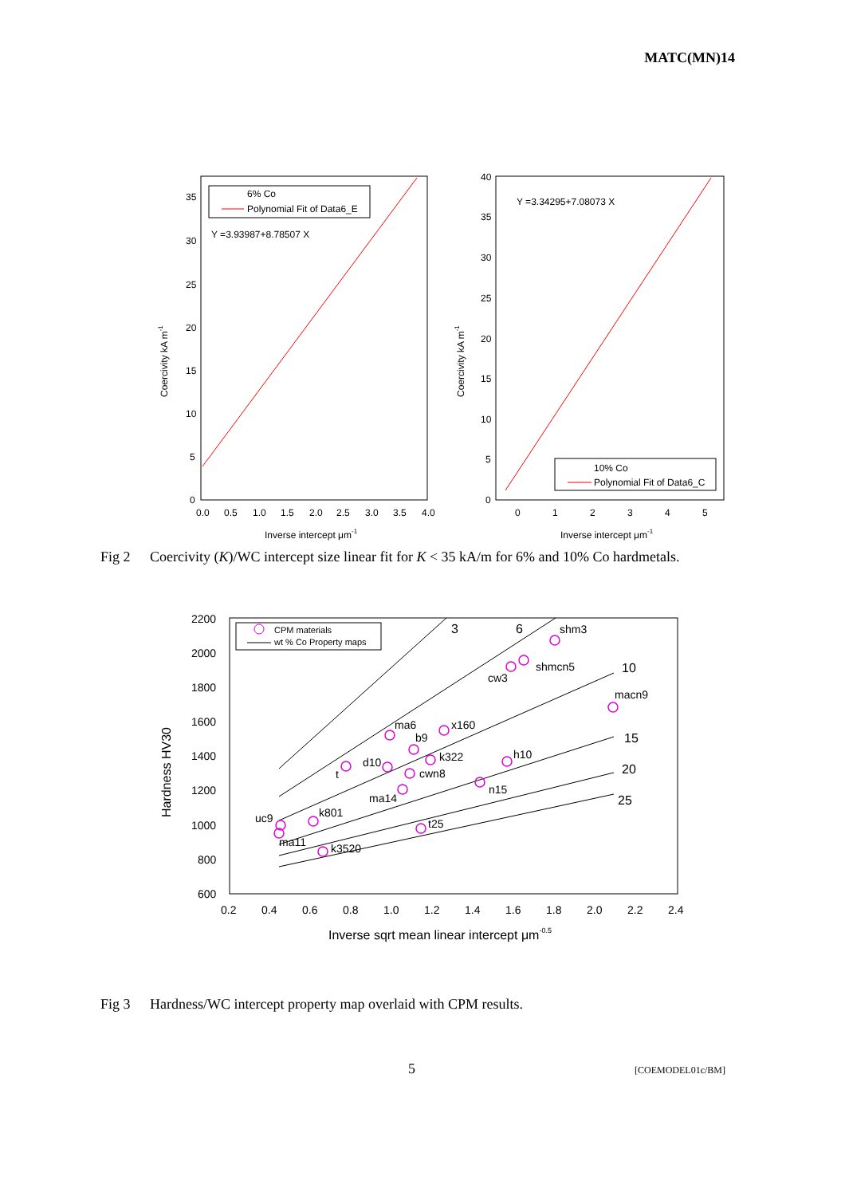MATC(MN)14
6% Co
Polynomial Fit of Data6_E
Y =3.93987+8.78507 X
35
30
25
20
15
10
5
0
0.0
0.5
1.0
1.5
2.0
2.5
3.0
3.5
4.0
Inverse intercept μm-1
Coercivity kA m-1
Y =3.34295+7.08073 X
10% Co
Polynomial Fit of Data6_C
40
35
30
25
20
15
10
5
0
0
1
2
3
4
5
Inverse intercept μm-1
Coercivity kA m-1
Fig 2 Coercivity (K)/WC intercept size linear fit for K < 35 kA/m for 6% and 10% Co hardmetals.
CPM materials
wt % Co Property maps
3
6
shm3
10
shmcn5
cw3
macn9
15
20
25
ma6
x160
b9
d10
k322
h10
t
cwn8
n15
ma14
uc9
k801
t25
ma11
k3520
2200
2000
1800
1600
1400
1200
1000
800
600
0.2
0.4
0.6
0.8
1.0
1.2
1.4
1.6
1.8
2.0
2.2
2.4
Inverse sqrt mean linear intercept μm-0.5
Hardness HV30
Fig 3 Hardness/WC intercept property map overlaid with CPM results.
5 [COEMODEL01c/BM]